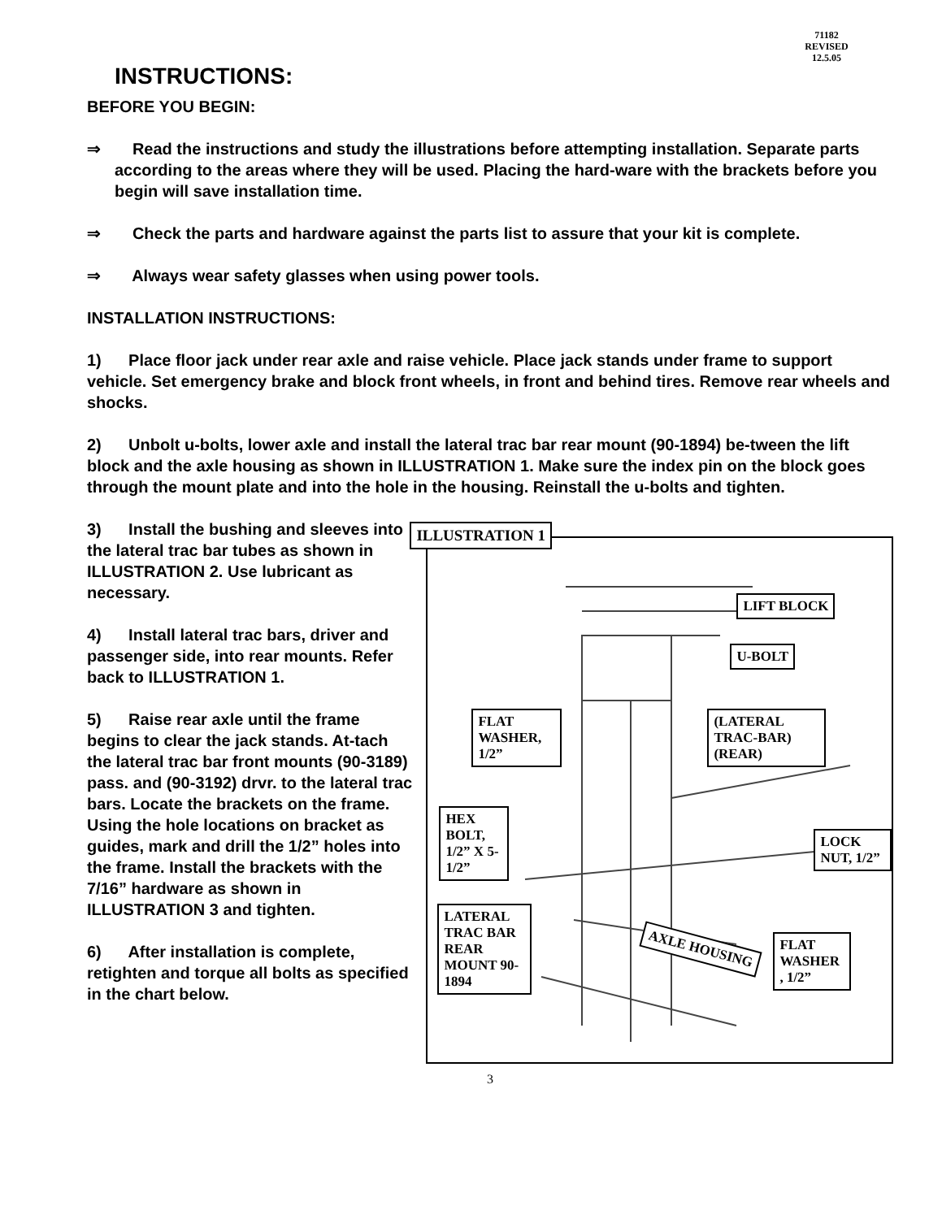71182
REVISED
12.5.05
INSTRUCTIONS:
BEFORE YOU BEGIN:
⇒ Read the instructions and study the illustrations before attempting installation. Separate parts according to the areas where they will be used. Placing the hard-ware with the brackets before you begin will save installation time.
⇒ Check the parts and hardware against the parts list to assure that your kit is complete.
⇒ Always wear safety glasses when using power tools.
INSTALLATION INSTRUCTIONS:
1) Place floor jack under rear axle and raise vehicle. Place jack stands under frame to support vehicle. Set emergency brake and block front wheels, in front and behind tires. Remove rear wheels and shocks.
2) Unbolt u-bolts, lower axle and install the lateral trac bar rear mount (90-1894) be-tween the lift block and the axle housing as shown in ILLUSTRATION 1. Make sure the index pin on the block goes through the mount plate and into the hole in the housing. Reinstall the u-bolts and tighten.
3) Install the bushing and sleeves into the lateral trac bar tubes as shown in ILLUSTRATION 2. Use lubricant as necessary.
4) Install lateral trac bars, driver and passenger side, into rear mounts. Refer back to ILLUSTRATION 1.
5) Raise rear axle until the frame begins to clear the jack stands. At-tach the lateral trac bar front mounts (90-3189) pass. and (90-3192) drvr. to the lateral trac bars. Locate the brackets on the frame. Using the hole locations on bracket as guides, mark and drill the 1/2” holes into the frame. Install the brackets with the 7/16” hardware as shown in ILLUSTRATION 3 and tighten.
6) After installation is complete, retighten and torque all bolts as specified in the chart below.
ILLUSTRATION 1
LIFT BLOCK
U-BOLT
FLAT WASHER, 1/2”
(LATERAL TRAC-BAR) (REAR)
HEX BOLT, 1/2” X 5-1/2”
LOCK NUT, 1/2”
LATERAL TRAC BAR REAR MOUNT 90-1894
AXLE HOUSING
FLAT WASHER , 1/2”
3